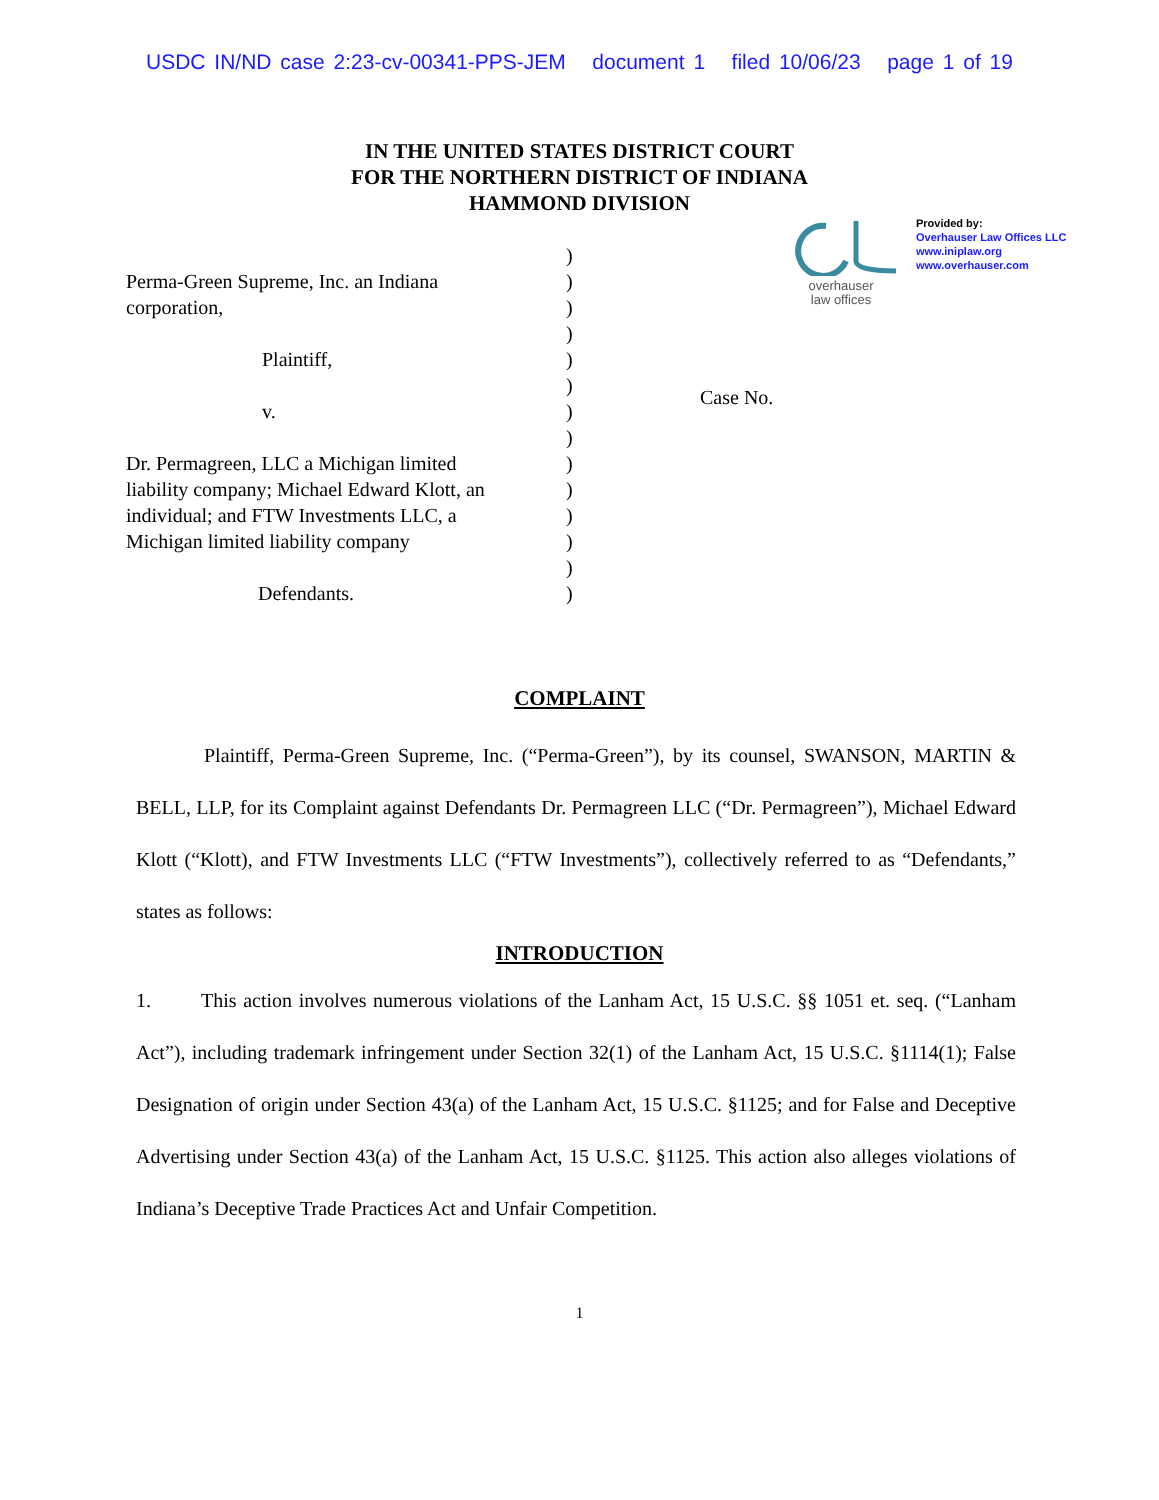USDC IN/ND case 2:23-cv-00341-PPS-JEM document 1 filed 10/06/23 page 1 of 19
IN THE UNITED STATES DISTRICT COURT
FOR THE NORTHERN DISTRICT OF INDIANA
HAMMOND DIVISION
Perma-Green Supreme, Inc. an Indiana
corporation,
Plaintiff,
v.
Dr. Permagreen, LLC a Michigan limited
liability company; Michael Edward Klott, an
individual; and FTW Investments LLC, a
Michigan limited liability company
Defendants.
)
)
)
)
)
)
)
)
)
)
)
)
)
)
overhauser
law offices
Provided by:
Overhauser Law Offices LLC
www.iniplaw.org
www.overhauser.com
Case No.
COMPLAINT
Plaintiff, Perma-Green Supreme, Inc. (“Perma-Green”), by its counsel, SWANSON, MARTIN & BELL, LLP, for its Complaint against Defendants Dr. Permagreen LLC (“Dr. Permagreen”), Michael Edward Klott (“Klott), and FTW Investments LLC (“FTW Investments”), collectively referred to as “Defendants,” states as follows:
INTRODUCTION
1. This action involves numerous violations of the Lanham Act, 15 U.S.C. §§ 1051 et. seq. (“Lanham Act”), including trademark infringement under Section 32(1) of the Lanham Act, 15 U.S.C. §1114(1); False Designation of origin under Section 43(a) of the Lanham Act, 15 U.S.C. §1125; and for False and Deceptive Advertising under Section 43(a) of the Lanham Act, 15 U.S.C. §1125. This action also alleges violations of Indiana’s Deceptive Trade Practices Act and Unfair Competition.
1